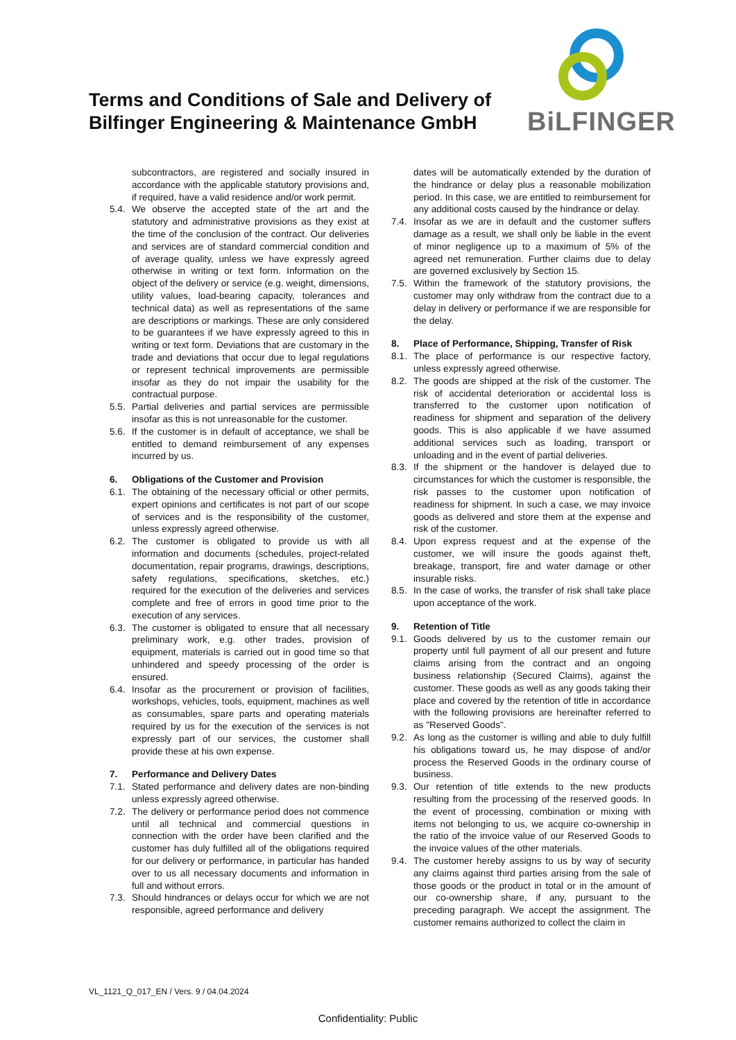Terms and Conditions of Sale and Delivery of Bilfinger Engineering & Maintenance GmbH
BiLFINGER
subcontractors, are registered and socially insured in accordance with the applicable statutory provisions and, if required, have a valid residence and/or work permit.
5.4. We observe the accepted state of the art and the statutory and administrative provisions as they exist at the time of the conclusion of the contract. Our deliveries and services are of standard commercial condition and of average quality, unless we have expressly agreed otherwise in writing or text form. Information on the object of the delivery or service (e.g. weight, dimensions, utility values, load-bearing capacity, tolerances and technical data) as well as representations of the same are descriptions or markings. These are only considered to be guarantees if we have expressly agreed to this in writing or text form. Deviations that are customary in the trade and deviations that occur due to legal regulations or represent technical improvements are permissible insofar as they do not impair the usability for the contractual purpose.
5.5. Partial deliveries and partial services are permissible insofar as this is not unreasonable for the customer.
5.6. If the customer is in default of acceptance, we shall be entitled to demand reimbursement of any expenses incurred by us.
6. Obligations of the Customer and Provision
6.1. The obtaining of the necessary official or other permits, expert opinions and certificates is not part of our scope of services and is the responsibility of the customer, unless expressly agreed otherwise.
6.2. The customer is obligated to provide us with all information and documents (schedules, project-related documentation, repair programs, drawings, descriptions, safety regulations, specifications, sketches, etc.) required for the execution of the deliveries and services complete and free of errors in good time prior to the execution of any services.
6.3. The customer is obligated to ensure that all necessary preliminary work, e.g. other trades, provision of equipment, materials is carried out in good time so that unhindered and speedy processing of the order is ensured.
6.4. Insofar as the procurement or provision of facilities, workshops, vehicles, tools, equipment, machines as well as consumables, spare parts and operating materials required by us for the execution of the services is not expressly part of our services, the customer shall provide these at his own expense.
7. Performance and Delivery Dates
7.1. Stated performance and delivery dates are non-binding unless expressly agreed otherwise.
7.2. The delivery or performance period does not commence until all technical and commercial questions in connection with the order have been clarified and the customer has duly fulfilled all of the obligations required for our delivery or performance, in particular has handed over to us all necessary documents and information in full and without errors.
7.3. Should hindrances or delays occur for which we are not responsible, agreed performance and delivery
dates will be automatically extended by the duration of the hindrance or delay plus a reasonable mobilization period. In this case, we are entitled to reimbursement for any additional costs caused by the hindrance or delay.
7.4. Insofar as we are in default and the customer suffers damage as a result, we shall only be liable in the event of minor negligence up to a maximum of 5% of the agreed net remuneration. Further claims due to delay are governed exclusively by Section 15.
7.5. Within the framework of the statutory provisions, the customer may only withdraw from the contract due to a delay in delivery or performance if we are responsible for the delay.
8. Place of Performance, Shipping, Transfer of Risk
8.1. The place of performance is our respective factory, unless expressly agreed otherwise.
8.2. The goods are shipped at the risk of the customer. The risk of accidental deterioration or accidental loss is transferred to the customer upon notification of readiness for shipment and separation of the delivery goods. This is also applicable if we have assumed additional services such as loading, transport or unloading and in the event of partial deliveries.
8.3. If the shipment or the handover is delayed due to circumstances for which the customer is responsible, the risk passes to the customer upon notification of readiness for shipment. In such a case, we may invoice goods as delivered and store them at the expense and risk of the customer.
8.4. Upon express request and at the expense of the customer, we will insure the goods against theft, breakage, transport, fire and water damage or other insurable risks.
8.5. In the case of works, the transfer of risk shall take place upon acceptance of the work.
9. Retention of Title
9.1. Goods delivered by us to the customer remain our property until full payment of all our present and future claims arising from the contract and an ongoing business relationship (Secured Claims), against the customer. These goods as well as any goods taking their place and covered by the retention of title in accordance with the following provisions are hereinafter referred to as "Reserved Goods".
9.2. As long as the customer is willing and able to duly fulfill his obligations toward us, he may dispose of and/or process the Reserved Goods in the ordinary course of business.
9.3. Our retention of title extends to the new products resulting from the processing of the reserved goods. In the event of processing, combination or mixing with items not belonging to us, we acquire co-ownership in the ratio of the invoice value of our Reserved Goods to the invoice values of the other materials.
9.4. The customer hereby assigns to us by way of security any claims against third parties arising from the sale of those goods or the product in total or in the amount of our co-ownership share, if any, pursuant to the preceding paragraph. We accept the assignment. The customer remains authorized to collect the claim in
VL_1121_Q_017_EN / Vers. 9 / 04.04.2024
Confidentiality: Public